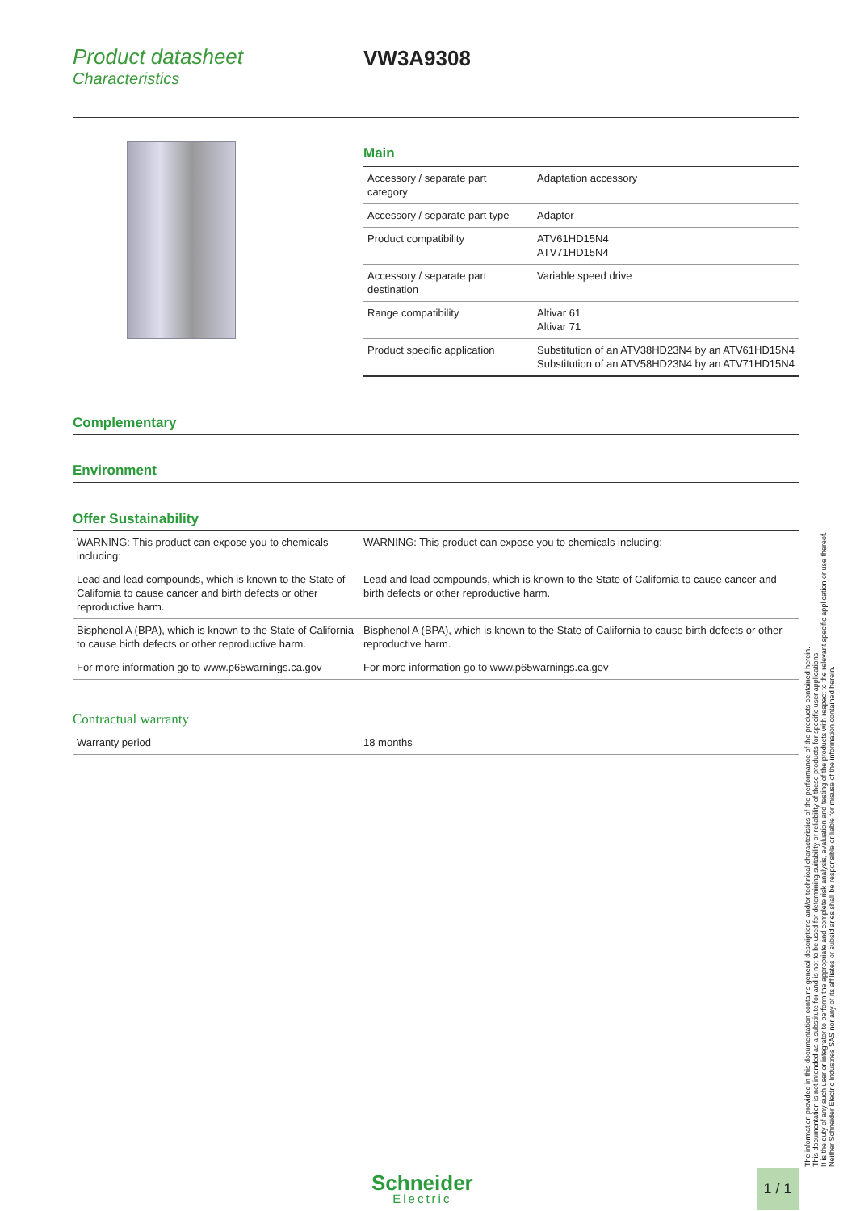Product datasheet
Characteristics
VW3A9308
Main
| Accessory / separate part category | Adaptation accessory |
| Accessory / separate part type | Adaptor |
| Product compatibility | ATV61HD15N4 ATV71HD15N4 |
| Accessory / separate part destination | Variable speed drive |
| Range compatibility | Altivar 61 Altivar 71 |
| Product specific application | Substitution of an ATV38HD23N4 by an ATV61HD15N4 Substitution of an ATV58HD23N4 by an ATV71HD15N4 |
Complementary
Environment
Offer Sustainability
| WARNING: This product can expose you to chemicals including: | WARNING: This product can expose you to chemicals including: |
| Lead and lead compounds, which is known to the State of California to cause cancer and birth defects or other reproductive harm. | Lead and lead compounds, which is known to the State of California to cause cancer and birth defects or other reproductive harm. |
| Bisphenol A (BPA), which is known to the State of California to cause birth defects or other reproductive harm. | Bisphenol A (BPA), which is known to the State of California to cause birth defects or other reproductive harm. |
| For more information go to www.p65warnings.ca.gov | For more information go to www.p65warnings.ca.gov |
Contractual warranty
| Warranty period | 18 months |
The information provided in this documentation contains general descriptions and/or technical characteristics of the performance of the products contained herein.
This documentation is not intended as a substitute for and is not to be used for determining suitability or reliability of these products for specific user applications.
It is the duty of any such user or integrator to perform the appropriate and complete risk analysis, evaluation and testing of the products with respect to the relevant specific application or use thereof.
Neither Schneider Electric Industries SAS nor any of its affiliates or subsidiaries shall be responsible or liable for misuse of the information contained herein.
Schneider
Electric
1 / 1